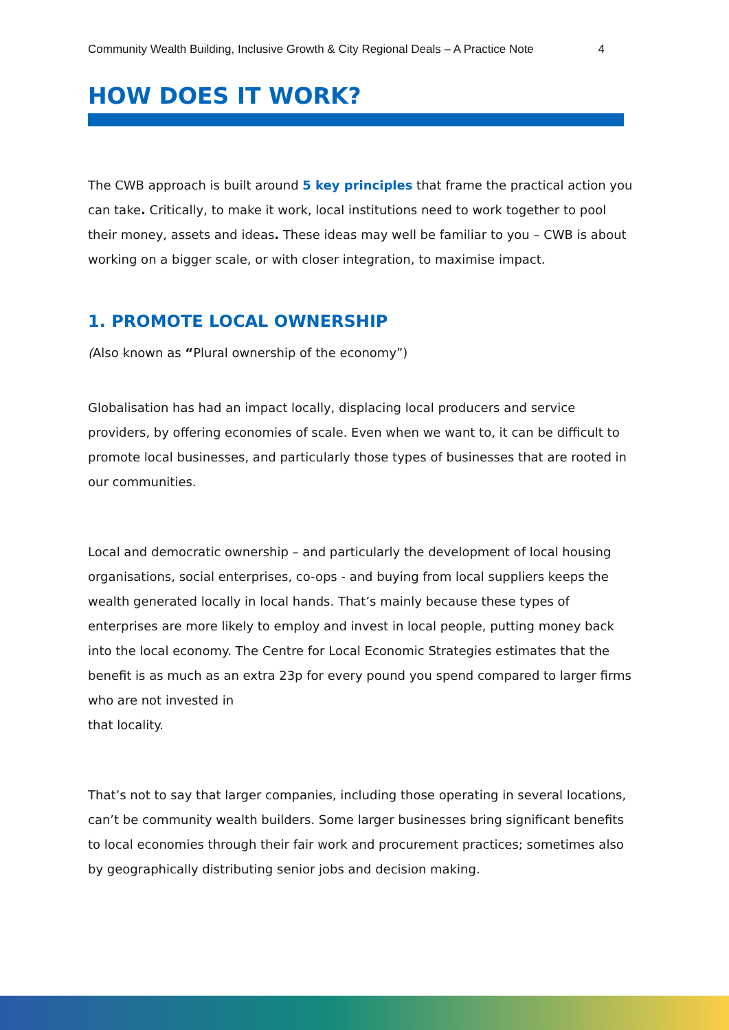Community Wealth Building, Inclusive Growth & City Regional Deals – A Practice Note 4
HOW DOES IT WORK?
The CWB approach is built around 5 key principles that frame the practical action you can take. Critically, to make it work, local institutions need to work together to pool their money, assets and ideas. These ideas may well be familiar to you – CWB is about working on a bigger scale, or with closer integration, to maximise impact.
1. PROMOTE LOCAL OWNERSHIP
(Also known as “Plural ownership of the economy”)
Globalisation has had an impact locally, displacing local producers and service providers, by offering economies of scale. Even when we want to, it can be difficult to promote local businesses, and particularly those types of businesses that are rooted in our communities.
Local and democratic ownership – and particularly the development of local housing organisations, social enterprises, co-ops - and buying from local suppliers keeps the wealth generated locally in local hands. That’s mainly because these types of enterprises are more likely to employ and invest in local people, putting money back into the local economy. The Centre for Local Economic Strategies estimates that the benefit is as much as an extra 23p for every pound you spend compared to larger firms who are not invested in
that locality.
That’s not to say that larger companies, including those operating in several locations, can’t be community wealth builders. Some larger businesses bring significant benefits to local economies through their fair work and procurement practices; sometimes also by geographically distributing senior jobs and decision making.